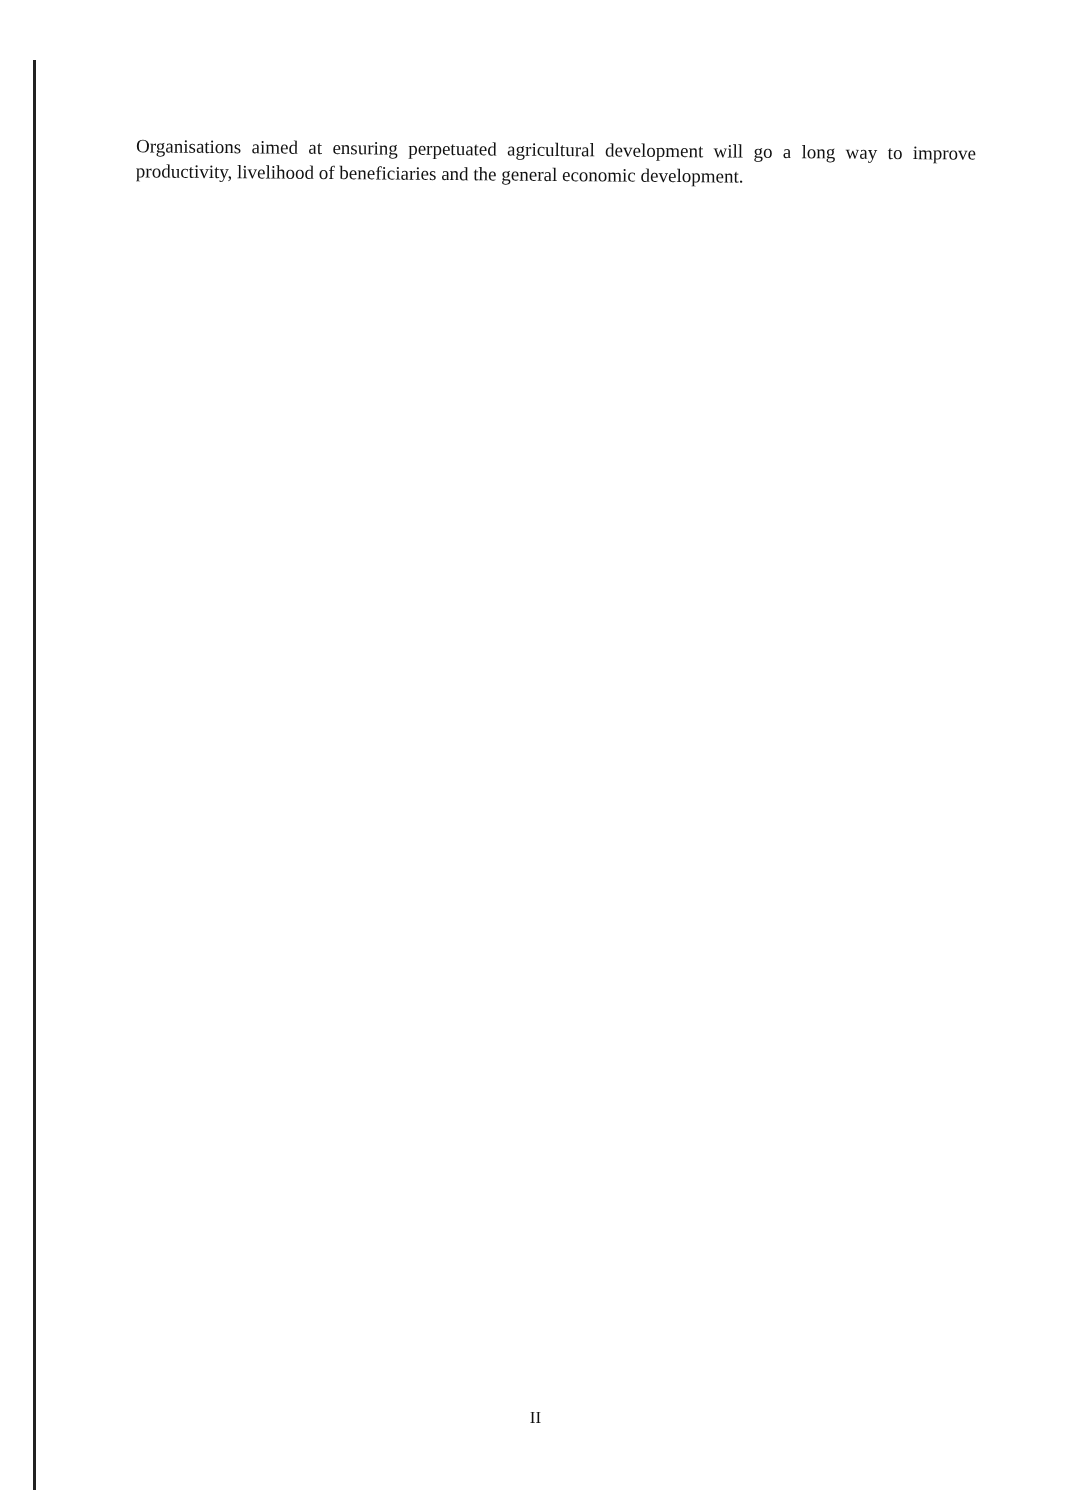Organisations aimed at ensuring perpetuated agricultural development will go a long way to improve productivity, livelihood of beneficiaries and the general economic development.
II